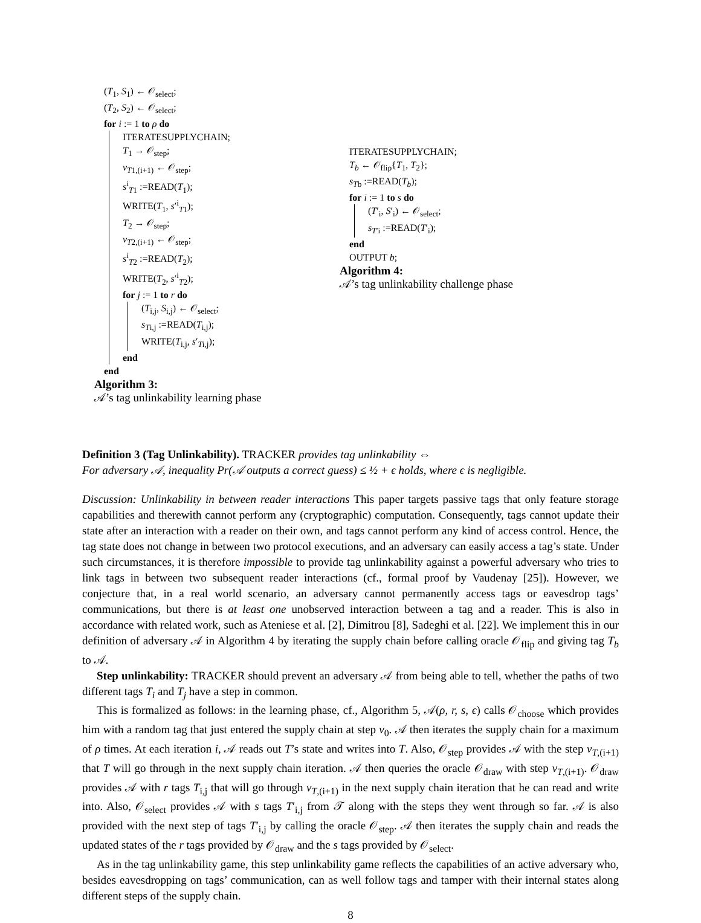(T<sub>1</sub>, S<sub>1</sub>) ← 𝒪<sub>select</sub>;
(T<sub>2</sub>, S<sub>2</sub>) ← 𝒪<sub>select</sub>;
for i := 1 to ρ do
ITERATESUPPLYCHAIN;
T<sub>1</sub> → 𝒪<sub>step</sub>;
v<sub>T1,(i+1)</sub> ← 𝒪<sub>step</sub>;
s<sup>i</sup><sub>T1</sub> :=READ(T<sub>1</sub>);
WRITE(T<sub>1</sub>, s′<sup>i</sup><sub>T1</sub>);
T<sub>2</sub> → 𝒪<sub>step</sub>;
v<sub>T2,(i+1)</sub> ← 𝒪<sub>step</sub>;
s<sup>i</sup><sub>T2</sub> :=READ(T<sub>2</sub>);
WRITE(T<sub>2</sub>, s′<sup>i</sup><sub>T2</sub>);
for j := 1 to r do
(T<sub>i,j</sub>, S<sub>i,j</sub>) ← 𝒪<sub>select</sub>;
s<sub>Ti,j</sub> :=READ(T<sub>i,j</sub>);
WRITE(T<sub>i,j</sub>, s′<sub>Ti,j</sub>);
end
end
Algorithm 3:
𝒜’s tag unlinkability learning phase
ITERATESUPPLYCHAIN;
T<sub>b</sub> ← 𝒪<sub>flip</sub>{T<sub>1</sub>, T<sub>2</sub>};
s<sub>Tb</sub> :=READ(T<sub>b</sub>);
for i := 1 to s do
(T′<sub>i</sub>, S′<sub>i</sub>) ← 𝒪<sub>select</sub>;
s<sub>T′i</sub> :=READ(T′<sub>i</sub>);
end
OUTPUT b;
Algorithm 4:
𝒜’s tag unlinkability challenge phase
Definition 3 (Tag Unlinkability). TRACKER provides tag unlinkability ⇔
For adversary 𝒜, inequality Pr(𝒜 outputs a correct guess) ≤ ½ + ϵ holds, where ϵ is negligible.
Discussion: Unlinkability in between reader interactions This paper targets passive tags that only feature storage capabilities and therewith cannot perform any (cryptographic) computation. Consequently, tags cannot update their state after an interaction with a reader on their own, and tags cannot perform any kind of access control. Hence, the tag state does not change in between two protocol executions, and an adversary can easily access a tag’s state. Under such circumstances, it is therefore impossible to provide tag unlinkability against a powerful adversary who tries to link tags in between two subsequent reader interactions (cf., formal proof by Vaudenay [25]). However, we conjecture that, in a real world scenario, an adversary cannot permanently access tags or eavesdrop tags’ communications, but there is at least one unobserved interaction between a tag and a reader. This is also in accordance with related work, such as Ateniese et al. [2], Dimitrou [8], Sadeghi et al. [22]. We implement this in our definition of adversary 𝒜 in Algorithm 4 by iterating the supply chain before calling oracle 𝒪<sub>flip</sub> and giving tag T<sub>b</sub> to 𝒜.
Step unlinkability: TRACKER should prevent an adversary 𝒜 from being able to tell, whether the paths of two different tags T<sub>i</sub> and T<sub>j</sub> have a step in common.
This is formalized as follows: in the learning phase, cf., Algorithm 5, 𝒜(ρ, r, s, ϵ) calls 𝒪<sub>choose</sub> which provides him with a random tag that just entered the supply chain at step v<sub>0</sub>. 𝒜 then iterates the supply chain for a maximum of ρ times. At each iteration i, 𝒜 reads out T’s state and writes into T. Also, 𝒪<sub>step</sub> provides 𝒜 with the step v<sub>T,(i+1)</sub> that T will go through in the next supply chain iteration. 𝒜 then queries the oracle 𝒪<sub>draw</sub> with step v<sub>T,(i+1)</sub>. 𝒪<sub>draw</sub> provides 𝒜 with r tags T<sub>i,j</sub> that will go through v<sub>T,(i+1)</sub> in the next supply chain iteration that he can read and write into. Also, 𝒪<sub>select</sub> provides 𝒜 with s tags T′<sub>i,j</sub> from 𝒯 along with the steps they went through so far. 𝒜 is also provided with the next step of tags T′<sub>i,j</sub> by calling the oracle 𝒪<sub>step</sub>. 𝒜 then iterates the supply chain and reads the updated states of the r tags provided by 𝒪<sub>draw</sub> and the s tags provided by 𝒪<sub>select</sub>.
As in the tag unlinkability game, this step unlinkability game reflects the capabilities of an active adversary who, besides eavesdropping on tags’ communication, can as well follow tags and tamper with their internal states along different steps of the supply chain.
8